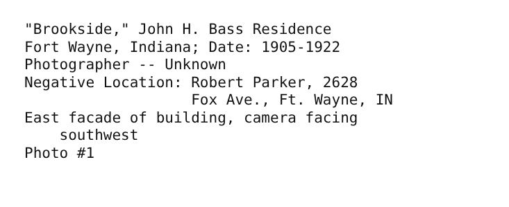"Brookside," John H. Bass Residence
Fort Wayne, Indiana; Date: 1905-1922
Photographer -- Unknown
Negative Location: Robert Parker, 2628
                   Fox Ave., Ft. Wayne, IN
East facade of building, camera facing
    southwest
Photo #1